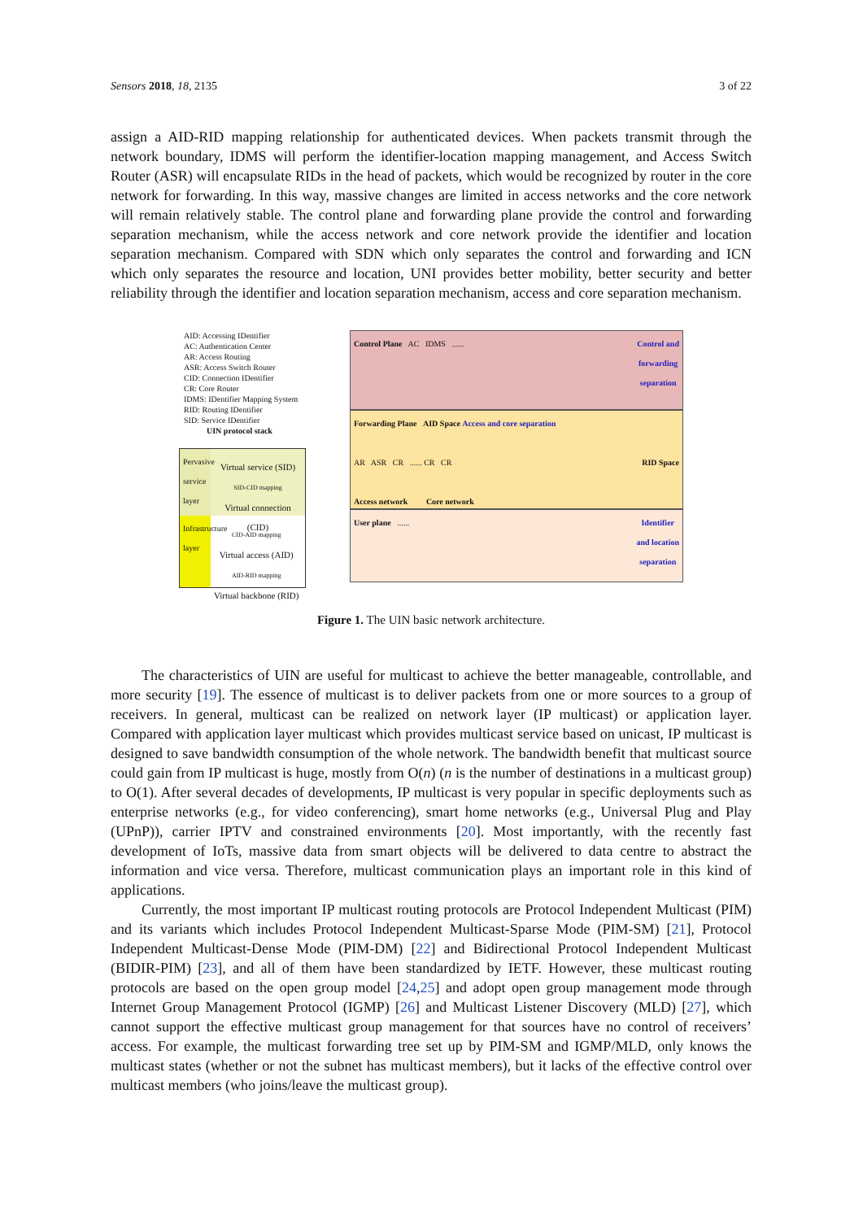Sensors 2018, 18, 2135 3 of 22
assign a AID-RID mapping relationship for authenticated devices. When packets transmit through the network boundary, IDMS will perform the identifier-location mapping management, and Access Switch Router (ASR) will encapsulate RIDs in the head of packets, which would be recognized by router in the core network for forwarding. In this way, massive changes are limited in access networks and the core network will remain relatively stable. The control plane and forwarding plane provide the control and forwarding separation mechanism, while the access network and core network provide the identifier and location separation mechanism. Compared with SDN which only separates the control and forwarding and ICN which only separates the resource and location, UNI provides better mobility, better security and better reliability through the identifier and location separation mechanism, access and core separation mechanism.
AID: Accessing IDentifier
AC: Authentication Center
AR: Access Routing
ASR: Access Switch Router
CID: Connection IDentifier
CR: Core Router
IDMS: IDentifier Mapping System
RID: Routing IDentifier
SID: Service IDentifier
UIN protocol stack
Pervasive service layer
Virtual service (SID)
SID-CID mapping
Virtual connection (CID)
Infrastructure layer
CID-AID mapping
Virtual access (AID)
AID-RID mapping
Virtual backbone (RID)
Control Plane AC IDMS ...... Control and
forwarding
separation
Forwarding Plane AID Space Access and core separation
AR ASR CR ...... CR CR RID Space
Access network Core network
User plane ...... Identifier
and location
separation
Figure 1. The UIN basic network architecture.
The characteristics of UIN are useful for multicast to achieve the better manageable, controllable, and more security [19]. The essence of multicast is to deliver packets from one or more sources to a group of receivers. In general, multicast can be realized on network layer (IP multicast) or application layer. Compared with application layer multicast which provides multicast service based on unicast, IP multicast is designed to save bandwidth consumption of the whole network. The bandwidth benefit that multicast source could gain from IP multicast is huge, mostly from O(n) (n is the number of destinations in a multicast group) to O(1). After several decades of developments, IP multicast is very popular in specific deployments such as enterprise networks (e.g., for video conferencing), smart home networks (e.g., Universal Plug and Play (UPnP)), carrier IPTV and constrained environments [20]. Most importantly, with the recently fast development of IoTs, massive data from smart objects will be delivered to data centre to abstract the information and vice versa. Therefore, multicast communication plays an important role in this kind of applications.
Currently, the most important IP multicast routing protocols are Protocol Independent Multicast (PIM) and its variants which includes Protocol Independent Multicast-Sparse Mode (PIM-SM) [21], Protocol Independent Multicast-Dense Mode (PIM-DM) [22] and Bidirectional Protocol Independent Multicast (BIDIR-PIM) [23], and all of them have been standardized by IETF. However, these multicast routing protocols are based on the open group model [24,25] and adopt open group management mode through Internet Group Management Protocol (IGMP) [26] and Multicast Listener Discovery (MLD) [27], which cannot support the effective multicast group management for that sources have no control of receivers’ access. For example, the multicast forwarding tree set up by PIM-SM and IGMP/MLD, only knows the multicast states (whether or not the subnet has multicast members), but it lacks of the effective control over multicast members (who joins/leave the multicast group).